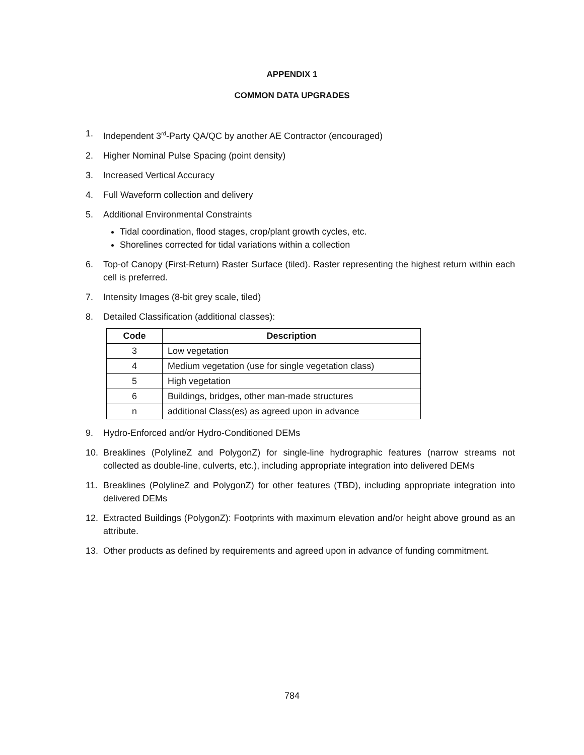APPENDIX 1
COMMON DATA UPGRADES
1. Independent 3<sup>rd</sup>-Party QA/QC by another AE Contractor (encouraged)
2. Higher Nominal Pulse Spacing (point density)
3. Increased Vertical Accuracy
4. Full Waveform collection and delivery
5. Additional Environmental Constraints
Tidal coordination, flood stages, crop/plant growth cycles, etc.
Shorelines corrected for tidal variations within a collection
6. Top-of Canopy (First-Return) Raster Surface (tiled). Raster representing the highest return within each cell is preferred.
7. Intensity Images (8-bit grey scale, tiled)
8. Detailed Classification (additional classes):
| Code | Description |
| --- | --- |
| 3 | Low vegetation |
| 4 | Medium vegetation (use for single vegetation class) |
| 5 | High vegetation |
| 6 | Buildings, bridges, other man-made structures |
| n | additional Class(es) as agreed upon in advance |
9. Hydro-Enforced and/or Hydro-Conditioned DEMs
10. Breaklines (PolylineZ and PolygonZ) for single-line hydrographic features (narrow streams not collected as double-line, culverts, etc.), including appropriate integration into delivered DEMs
11. Breaklines (PolylineZ and PolygonZ) for other features (TBD), including appropriate integration into delivered DEMs
12. Extracted Buildings (PolygonZ): Footprints with maximum elevation and/or height above ground as an attribute.
13. Other products as defined by requirements and agreed upon in advance of funding commitment.
784